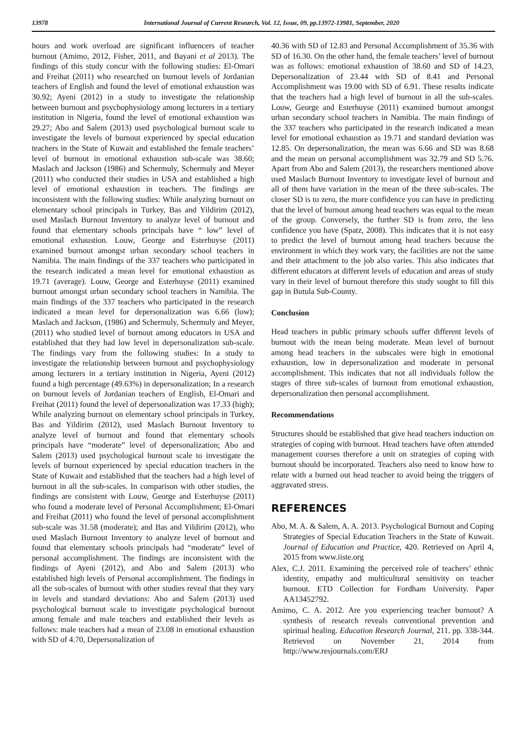13978 International Journal of Current Research, Vol. 12, Issue, 09, pp.13972-13981, September, 2020
hours and work overload are significant influencers of teacher burnout (Amimo, 2012, Fisher, 2011, and Bayani et al 2013). The findings of this study concur with the following studies: El-Omari and Freihat (2011) who researched on burnout levels of Jordanian teachers of English and found the level of emotional exhaustion was 30.92; Ayeni (2012) in a study to investigate the relationship between burnout and psychophysiology among lecturers in a tertiary institution in Nigeria, found the level of emotional exhaustion was 29.27; Abo and Salem (2013) used psychological burnout scale to investigate the levels of burnout experienced by special education teachers in the State of Kuwait and established the female teachers’ level of burnout in emotional exhaustion sub-scale was 38.60; Maslach and Jackson (1986) and Schermuly, Schermuly and Meyer (2011) who conducted their studies in USA and established a high level of emotional exhaustion in teachers. The findings are inconsistent with the following studies: While analyzing burnout on elementary school principals in Turkey, Bas and Yildirim (2012), used Maslach Burnout Inventory to analyze level of burnout and found that elementary schools principals have “ low” level of emotional exhaustion. Louw, George and Esterhuyse (2011) examined burnout amongst urban secondary school teachers in Namibia. The main findings of the 337 teachers who participated in the research indicated a mean level for emotional exhaustion as 19.71 (average). Louw, George and Esterhuyse (2011) examined burnout amongst urban secondary school teachers in Namibia. The main findings of the 337 teachers who participated in the research indicated a mean level for depersonalization was 6.66 (low); Maslach and Jackson, (1986) and Schermuly, Schermuly and Meyer, (2011) who studied level of burnout among educators in USA and established that they had low level in depersonalization sub-scale. The findings vary from the following studies: In a study to investigate the relationship between burnout and psychophysiology among lecturers in a tertiary institution in Nigeria, Ayeni (2012) found a high percentage (49.63%) in depersonalization; In a research on burnout levels of Jordanian teachers of English, El-Omari and Freihat (2011) found the level of depersonalization was 17.33 (high); While analyzing burnout on elementary school principals in Turkey, Bas and Yildirim (2012), used Maslach Burnout Inventory to analyze level of burnout and found that elementary schools principals have “moderate” level of depersonalization; Abo and Salem (2013) used psychological burnout scale to investigate the levels of burnout experienced by special education teachers in the State of Kuwait and established that the teachers had a high level of burnout in all the sub-scales. In comparison with other studies, the findings are consistent with Louw, George and Esterhuyse (2011) who found a moderate level of Personal Accomplishment; El-Omari and Freihat (2011) who found the level of personal accomplishment sub-scale was 31.58 (moderate); and Bas and Yildirim (2012), who used Maslach Burnout Inventory to analyze level of burnout and found that elementary schools principals had “moderate” level of personal accomplishment. The findings are inconsistent with the findings of Ayeni (2012), and Abo and Salem (2013) who established high levels of Personal accomplishment. The findings in all the sub-scales of burnout with other studies reveal that they vary in levels and standard deviations: Abo and Salem (2013) used psychological burnout scale to investigate psychological burnout among female and male teachers and established their levels as follows: male teachers had a mean of 23.08 in emotional exhaustion with SD of 4.70, Depersonalization of
40.36 with SD of 12.83 and Personal Accomplishment of 35.36 with SD of 16.30. On the other hand, the female teachers’ level of burnout was as follows: emotional exhaustion of 38.60 and SD of 14.23, Depersonalization of 23.44 with SD of 8.41 and Personal Accomplishment was 19.00 with SD of 6.91. These results indicate that the teachers had a high level of burnout in all the sub-scales. Louw, George and Esterhuyse (2011) examined burnout amongst urban secondary school teachers in Namibia. The main findings of the 337 teachers who participated in the research indicated a mean level for emotional exhaustion as 19.71 and standard deviation was 12.85. On depersonalization, the mean was 6.66 and SD was 8.68 and the mean on personal accomplishment was 32.79 and SD 5.76. Apart from Abo and Salem (2013), the researchers mentioned above used Maslach Burnout Inventory to investigate level of burnout and all of them have variation in the mean of the three sub-scales. The closer SD is to zero, the more confidence you can have in predicting that the level of burnout among head teachers was equal to the mean of the group. Conversely, the further SD is from zero, the less confidence you have (Spatz, 2008). This indicates that it is not easy to predict the level of burnout among head teachers because the environment in which they work vary, the facilities are not the same and their attachment to the job also varies. This also indicates that different educators at different levels of education and areas of study vary in their level of burnout therefore this study sought to fill this gap in Butula Sub-County.
Conclusion
Head teachers in public primary schools suffer different levels of burnout with the mean being moderate. Mean level of burnout among head teachers in the subscales were high in emotional exhaustion, low in depersonalization and moderate in personal accomplishment. This indicates that not all individuals follow the stages of three sub-scales of burnout from emotional exhaustion, depersonalization then personal accomplishment.
Recommendations
Structures should be established that give head teachers induction on strategies of coping with burnout. Head teachers have often attended management courses therefore a unit on strategies of coping with burnout should be incorporated. Teachers also need to know how to relate with a burned out head teacher to avoid being the triggers of aggravated stress.
REFERENCES
Abo, M. A. & Salem, A. A. 2013. Psychological Burnout and Coping Strategies of Special Education Teachers in the State of Kuwait. Journal of Education and Practice, 420. Retrieved on April 4, 2015 from www.iiste.org
Alex, C.J. 2011. Examining the perceived role of teachers’ ethnic identity, empathy and multicultural sensitivity on teacher burnout. ETD Collection for Fordham University. Paper AA13452792.
Amimo, C. A. 2012. Are you experiencing teacher burnout? A synthesis of research reveals conventional prevention and spiritual healing. Education Research Journal, 211. pp. 338-344. Retrieved on November 21, 2014 from http://www.resjournals.com/ERJ